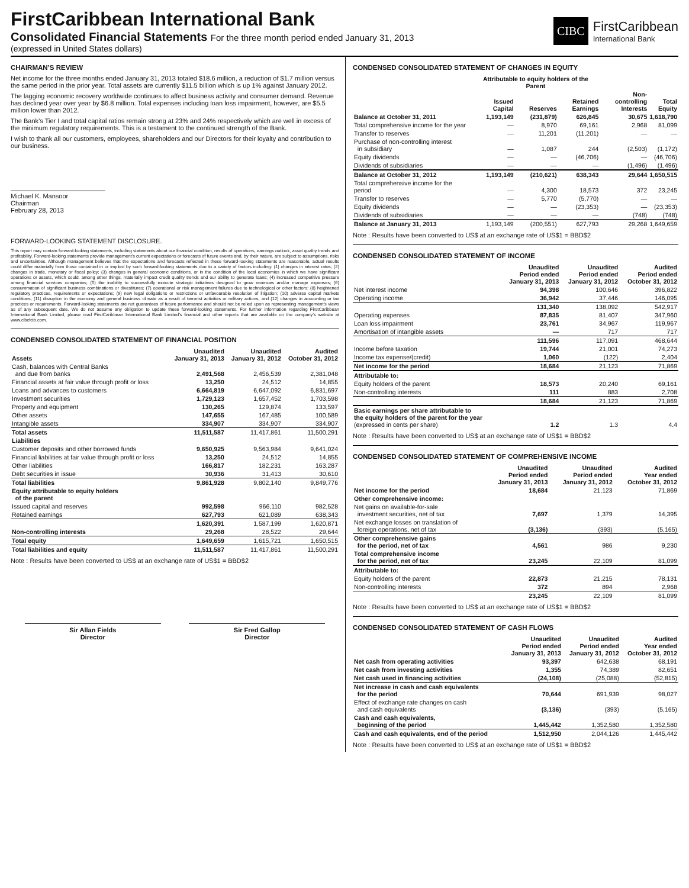FirstCaribbean International Bank
Consolidated Financial Statements For the three month period ended January 31, 2013
(expressed in United States dollars)
CIBC
FirstCaribbean
International Bank
CHAIRMAN’S REVIEW
Net income for the three months ended January 31, 2013 totaled $18.6 million, a reduction of $1.7 million versus the same period in the prior year. Total assets are currently $11.5 billion which is up 1% against January 2012.
The lagging economic recovery worldwide continues to affect business activity and consumer demand. Revenue has declined year over year by $6.8 million. Total expenses including loan loss impairment, however, are $5.5 million lower than 2012.
The Bank’s Tier I and total capital ratios remain strong at 23% and 24% respectively which are well in excess of the minimum regulatory requirements. This is a testament to the continued strength of the Bank.
I wish to thank all our customers, employees, shareholders and our Directors for their loyalty and contribution to our business.
Michael K. Mansoor
Chairman
February 28, 2013
FORWARD-LOOKING STATEMENT DISCLOSURE.
This report may contain forward-looking statements, including statements about our financial condition, results of operations, earnings outlook, asset quality trends and profitability. Forward-looking statements provide management’s current expectations or forecasts of future events and, by their nature, are subject to assumptions, risks and uncertainties. Although management believes that the expectations and forecasts reflected in these forward-looking statements are reasonable, actual results could differ materially from those contained in or implied by such forward-looking statements due to a variety of factors including: (1) changes in interest rates; (2) changes in trade, monetary or fiscal policy; (3) changes in general economic conditions, or in the condition of the local economies in which we have significant operations or assets, which could, among other things, materially impact credit quality trends and our ability to generate loans; (4) increased competitive pressure among financial services companies; (5) the inability to successfully execute strategic initiatives designed to grow revenues and/or manage expenses; (6) consummation of significant business combinations or divestitures; (7) operational or risk management failures due to technological or other factors; (8) heightened regulatory practices, requirements or expectations; (9) new legal obligations or restrictions or unfavourable resolution of litigation; (10) adverse capital markets conditions; (11) disruption in the economy and general business climate as a result of terrorist activities or military actions; and (12) changes in accounting or tax practices or requirements. Forward-looking statements are not guarantees of future performance and should not be relied upon as representing management’s views as of any subsequent date. We do not assume any obligation to update these forward-looking statements. For further information regarding FirstCaribbean International Bank Limited, please read FirstCaribbean International Bank Limited’s financial and other reports that are available on the company’s website at www.cibcfcib.com.
CONDENSED CONSOLIDATED STATEMENT OF FINANCIAL POSITION
| Assets | Unaudited January 31, 2013 | Unaudited January 31, 2012 | Audited October 31, 2012 |
| --- | --- | --- | --- |
| Cash, balances with Central Banks and due from banks | 2,491,568 | 2,456,539 | 2,381,048 |
| Financial assets at fair value through profit or loss | 13,250 | 24,512 | 14,855 |
| Loans and advances to customers | 6,664,819 | 6,647,092 | 6,831,697 |
| Investment securities | 1,729,123 | 1,657,452 | 1,703,598 |
| Property and equipment | 130,265 | 129,874 | 133,597 |
| Other assets | 147,655 | 167,485 | 100,589 |
| Intangible assets | 334,907 | 334,907 | 334,907 |
| Total assets | 11,511,587 | 11,417,861 | 11,500,291 |
| Liabilities | | | |
| Customer deposits and other borrowed funds | 9,650,925 | 9,563,984 | 9,641,024 |
| Financial liabilities at fair value through profit or loss | 13,250 | 24,512 | 14,855 |
| Other liabilities | 166,817 | 182,231 | 163,287 |
| Debt securities in issue | 30,936 | 31,413 | 30,610 |
| Total liabilities | 9,861,928 | 9,802,140 | 9,849,776 |
| Equity attributable to equity holders of the parent | | | |
| Issued capital and reserves | 992,598 | 966,110 | 982,528 |
| Retained earnings | 627,793 | 621,089 | 638,343 |
| | 1,620,391 | 1,587,199 | 1,620,871 |
| Non-controlling interests | 29,268 | 28,522 | 29,644 |
| Total equity | 1,649,659 | 1,615,721 | 1,650,515 |
| Total liabilities and equity | 11,511,587 | 11,417,861 | 11,500,291 |
Note : Results have been converted to US$ at an exchange rate of US$1 = BBD$2
Sir Allan Fields
Director
Sir Fred Gallop
Director
CONDENSED CONSOLIDATED STATEMENT OF CHANGES IN EQUITY
| | Attributable to equity holders of the Parent | | | | |
| --- | --- | --- | --- | --- | --- |
| | Issued Capital | Reserves | Retained Earnings | Non-controlling Interests | Total Equity |
| Balance at October 31, 2011 | 1,193,149 | (231,879) | 626,845 | 30,675 | 1,618,790 |
| Total comprehensive income for the year | — | 8,970 | 69,161 | 2,968 | 81,099 |
| Transfer to reserves | — | 11,201 | (11,201) | — | — |
| Purchase of non-controlling interest in subsidiary | — | 1,087 | 244 | (2,503) | (1,172) |
| Equity dividends | — | — | (46,706) | — | (46,706) |
| Dividends of subsidiaries | — | — | — | (1,496) | (1,496) |
| Balance at October 31, 2012 | 1,193,149 | (210,621) | 638,343 | 29,644 | 1,650,515 |
| Total comprehensive income for the period | — | 4,300 | 18,573 | 372 | 23,245 |
| Transfer to reserves | — | 5,770 | (5,770) | — | — |
| Equity dividends | — | — | (23,353) | — | (23,353) |
| Dividends of subsidiaries | — | — | — | (748) | (748) |
| Balance at January 31, 2013 | 1,193,149 | (200,551) | 627,793 | 29,268 | 1,649,659 |
Note : Results have been converted to US$ at an exchange rate of US$1 = BBD$2
CONDENSED CONSOLIDATED STATEMENT OF INCOME
| | Unaudited Period ended January 31, 2013 | Unaudited Period ended January 31, 2012 | Audited Period ended October 31, 2012 |
| --- | --- | --- | --- |
| Net interest income | 94,398 | 100,646 | 396,822 |
| Operating income | 36,942 | 37,446 | 146,095 |
| | 131,340 | 138,092 | 542,917 |
| Operating expenses | 87,835 | 81,407 | 347,960 |
| Loan loss impairment | 23,761 | 34,967 | 119,967 |
| Amortisation of intangible assets | — | 717 | 717 |
| | 111,596 | 117,091 | 468,644 |
| Income before taxation | 19,744 | 21,001 | 74,273 |
| Income tax expense/(credit) | 1,060 | (122) | 2,404 |
| Net income for the period | 18,684 | 21,123 | 71,869 |
| Attributable to: | | | |
| Equity holders of the parent | 18,573 | 20,240 | 69,161 |
| Non-controlling interests | 111 | 883 | 2,708 |
| | 18,684 | 21,123 | 71,869 |
| Basic earnings per share attributable to the equity holders of the parent for the year (expressed in cents per share) | 1.2 | 1.3 | 4.4 |
Note : Results have been converted to US$ at an exchange rate of US$1 = BBD$2
CONDENSED CONSOLIDATED STATEMENT OF COMPREHENSIVE INCOME
| | Unaudited Period ended January 31, 2013 | Unaudited Period ended January 31, 2012 | Audited Year ended October 31, 2012 |
| --- | --- | --- | --- |
| Net income for the period | 18,684 | 21,123 | 71,869 |
| Other comprehensive income: | | | |
| Net gains on available-for-sale investment securities, net of tax | 7,697 | 1,379 | 14,395 |
| Net exchange losses on translation of foreign operations, net of tax | (3,136) | (393) | (5,165) |
| Other comprehensive gains for the period, net of tax | 4,561 | 986 | 9,230 |
| Total comprehensive income for the period, net of tax | 23,245 | 22,109 | 81,099 |
| Attributable to: | | | |
| Equity holders of the parent | 22,873 | 21,215 | 78,131 |
| Non-controlling interests | 372 | 894 | 2,968 |
| | 23,245 | 22,109 | 81,099 |
Note : Results have been converted to US$ at an exchange rate of US$1 = BBD$2
CONDENSED CONSOLIDATED STATEMENT OF CASH FLOWS
| | Unaudited Period ended January 31, 2013 | Unaudited Period ended January 31, 2012 | Audited Year ended October 31, 2012 |
| --- | --- | --- | --- |
| Net cash from operating activities | 93,397 | 642,638 | 68,191 |
| Net cash from investing activities | 1,355 | 74,389 | 82,651 |
| Net cash used in financing activities | (24,108) | (25,088) | (52,815) |
| Net increase in cash and cash equivalents for the period | 70,644 | 691,939 | 98,027 |
| Effect of exchange rate changes on cash and cash equivalents | (3,136) | (393) | (5,165) |
| Cash and cash equivalents, beginning of the period | 1,445,442 | 1,352,580 | 1,352,580 |
| Cash and cash equivalents, end of the period | 1,512,950 | 2,044,126 | 1,445,442 |
Note : Results have been converted to US$ at an exchange rate of US$1 = BBD$2